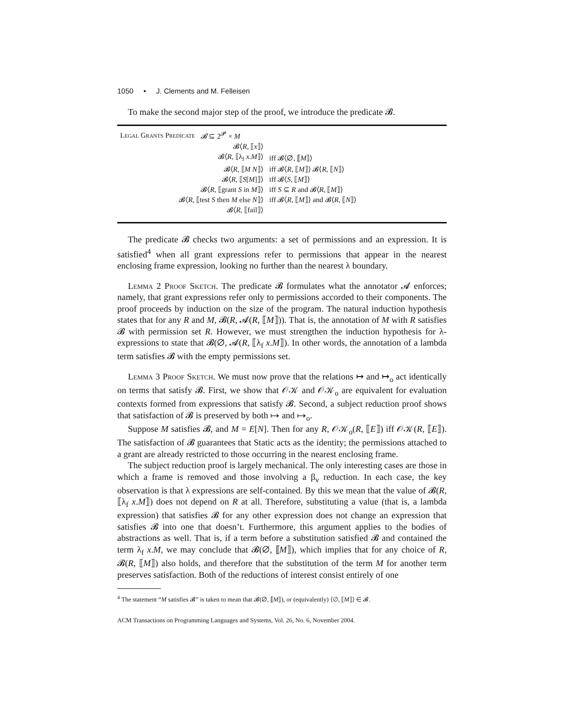1050 • J. Clements and M. Felleisen
To make the second major step of the proof, we introduce the predicate 𝓑.
| Legal Grants Predicate | 𝓑 ⊆ 2<sup>𝓟</sup> × M | |
| | 𝓑⟨ R , ⟦ x ⟧⟩ | |
| | 𝓑⟨ R , ⟦λ<sub>f</sub> x . M ⟧⟩ | iff 𝓑⟨∅, ⟦ M ⟧⟩ |
| | 𝓑⟨ R , ⟦ M N ⟧⟩ | iff 𝓑⟨ R , ⟦ M ⟧⟩ 𝓑⟨ R , ⟦ N ⟧⟩ |
| | 𝓑⟨ R , ⟦ S [ M ]⟧⟩ | iff 𝓑⟨ S , ⟦ M ⟧⟩ |
| | 𝓑⟨ R , ⟦grant S in M ⟧⟩ | iff S ⊆ R and 𝓑⟨ R , ⟦ M ⟧⟩ |
| 𝓑⟨ R , ⟦test S then M else N ⟧⟩ | | iff 𝓑⟨ R , ⟦ M ⟧⟩ and 𝓑⟨ R , ⟦ N ⟧⟩ |
| | 𝓑⟨ R , ⟦fail⟧⟩ | |
The predicate 𝓑 checks two arguments: a set of permissions and an expression. It is satisfied<sup>4</sup> when all grant expressions refer to permissions that appear in the nearest enclosing frame expression, looking no further than the nearest λ boundary.
Lemma 2 Proof Sketch. The predicate 𝓑 formulates what the annotator 𝓐 enforces; namely, that grant expressions refer only to permissions accorded to their components. The proof proceeds by induction on the size of the program. The natural induction hypothesis states that for any R and M, 𝓑(R, 𝓐(R, ⟦M⟧)). That is, the annotation of M with R satisfies 𝓑 with permission set R. However, we must strengthen the induction hypothesis for λ-expressions to state that 𝓑(∅, 𝓐(R, ⟦λ<sub>f</sub> x.M⟧). In other words, the annotation of a lambda term satisfies 𝓑 with the empty permissions set.
Lemma 3 Proof Sketch. We must now prove that the relations ↦ and ↦<sub>o</sub> act identically on terms that satisfy 𝓑. First, we show that 𝒪𝒦 and 𝒪𝒦<sub>o</sub> are equivalent for evaluation contexts formed from expressions that satisfy 𝓑. Second, a subject reduction proof shows that satisfaction of 𝓑 is preserved by both ↦ and ↦<sub>o</sub>.
Suppose M satisfies 𝓑, and M = E[N]. Then for any R, 𝒪𝒦<sub>o</sub>(R, ⟦E⟧) iff 𝒪𝒦(R, ⟦E⟧). The satisfaction of 𝓑 guarantees that Static acts as the identity; the permissions attached to a grant are already restricted to those occurring in the nearest enclosing frame.
The subject reduction proof is largely mechanical. The only interesting cases are those in which a frame is removed and those involving a β<sub>v</sub> reduction. In each case, the key observation is that λ expressions are self-contained. By this we mean that the value of 𝓑(R, ⟦λ<sub>f</sub> x.M⟧) does not depend on R at all. Therefore, substituting a value (that is, a lambda expression) that satisfies 𝓑 for any other expression does not change an expression that satisfies 𝓑 into one that doesn’t. Furthermore, this argument applies to the bodies of abstractions as well. That is, if a term before a substitution satisfied 𝓑 and contained the term λ<sub>f</sub> x.M, we may conclude that 𝓑(∅, ⟦M⟧), which implies that for any choice of R, 𝓑(R, ⟦M⟧) also holds, and therefore that the substitution of the term M for another term preserves satisfaction. Both of the reductions of interest consist entirely of one
<sup>4</sup> The statement “M satisfies 𝓑” is taken to mean that 𝓑(∅, ⟦M⟧), or (equivalently) ⟨∅, ⟦M⟧⟩ ∈ 𝓑.
ACM Transactions on Programming Languages and Systems, Vol. 26, No. 6, November 2004.